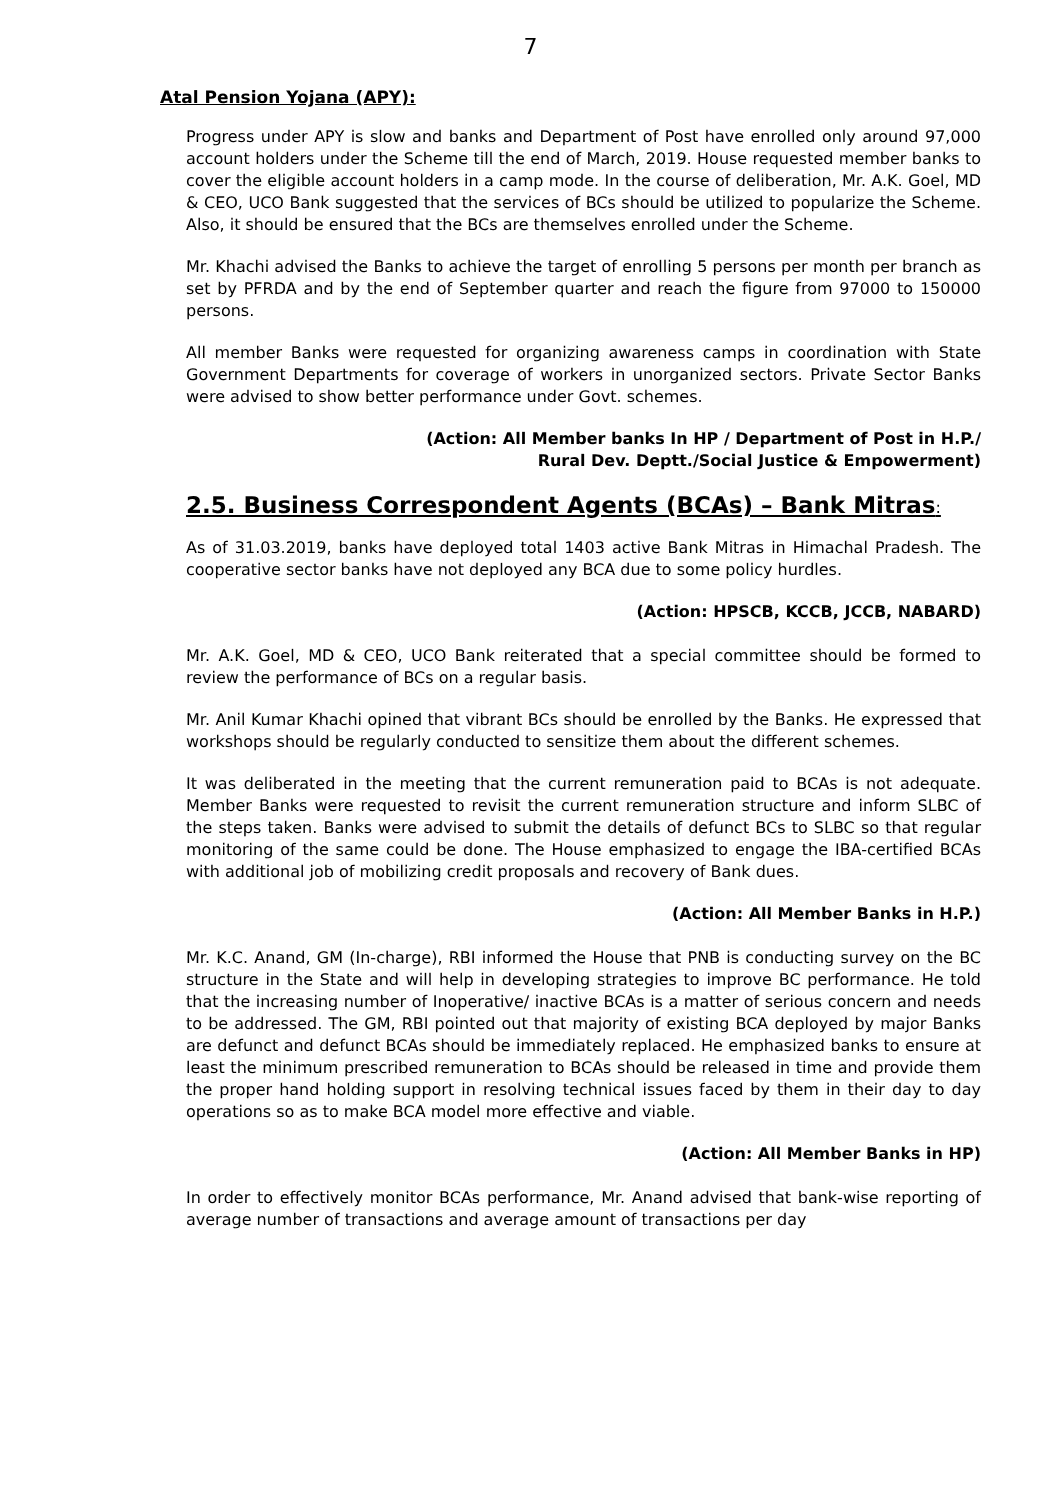7
Atal Pension Yojana (APY):
Progress under APY is slow and banks and Department of Post have enrolled only around 97,000 account holders under the Scheme till the end of March, 2019. House requested member banks to cover the eligible account holders in a camp mode. In the course of deliberation, Mr. A.K. Goel, MD & CEO, UCO Bank suggested that the services of BCs should be utilized to popularize the Scheme. Also, it should be ensured that the BCs are themselves enrolled under the Scheme.
Mr. Khachi advised the Banks to achieve the target of enrolling 5 persons per month per branch as set by PFRDA and by the end of September quarter and reach the figure from 97000 to 150000 persons.
All member Banks were requested for organizing awareness camps in coordination with State Government Departments for coverage of workers in unorganized sectors. Private Sector Banks were advised to show better performance under Govt. schemes.
(Action: All Member banks In HP / Department of Post in H.P./
Rural Dev. Deptt./Social Justice & Empowerment)
2.5. Business Correspondent Agents (BCAs) – Bank Mitras:
As of 31.03.2019, banks have deployed total 1403 active Bank Mitras in Himachal Pradesh. The cooperative sector banks have not deployed any BCA due to some policy hurdles.
(Action: HPSCB, KCCB, JCCB, NABARD)
Mr. A.K. Goel, MD & CEO, UCO Bank reiterated that a special committee should be formed to review the performance of BCs on a regular basis.
Mr. Anil Kumar Khachi opined that vibrant BCs should be enrolled by the Banks. He expressed that workshops should be regularly conducted to sensitize them about the different schemes.
It was deliberated in the meeting that the current remuneration paid to BCAs is not adequate. Member Banks were requested to revisit the current remuneration structure and inform SLBC of the steps taken. Banks were advised to submit the details of defunct BCs to SLBC so that regular monitoring of the same could be done. The House emphasized to engage the IBA-certified BCAs with additional job of mobilizing credit proposals and recovery of Bank dues.
(Action: All Member Banks in H.P.)
Mr. K.C. Anand, GM (In-charge), RBI informed the House that PNB is conducting survey on the BC structure in the State and will help in developing strategies to improve BC performance. He told that the increasing number of Inoperative/ inactive BCAs is a matter of serious concern and needs to be addressed. The GM, RBI pointed out that majority of existing BCA deployed by major Banks are defunct and defunct BCAs should be immediately replaced. He emphasized banks to ensure at least the minimum prescribed remuneration to BCAs should be released in time and provide them the proper hand holding support in resolving technical issues faced by them in their day to day operations so as to make BCA model more effective and viable.
(Action: All Member Banks in HP)
In order to effectively monitor BCAs performance, Mr. Anand advised that bank-wise reporting of average number of transactions and average amount of transactions per day